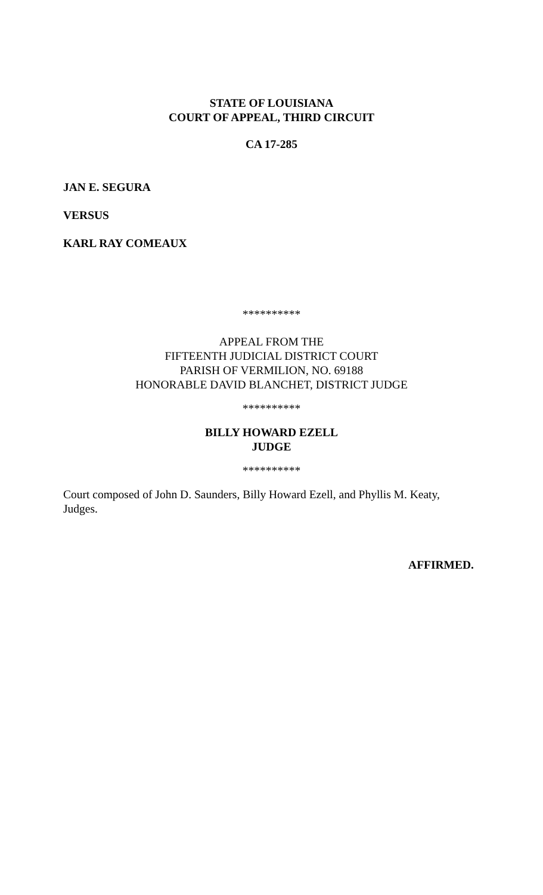STATE OF LOUISIANA
COURT OF APPEAL, THIRD CIRCUIT
CA 17-285
JAN E. SEGURA
VERSUS
KARL RAY COMEAUX
**********
APPEAL FROM THE
FIFTEENTH JUDICIAL DISTRICT COURT
PARISH OF VERMILION, NO. 69188
HONORABLE DAVID BLANCHET, DISTRICT JUDGE
**********
BILLY HOWARD EZELL
JUDGE
**********
Court composed of John D. Saunders, Billy Howard Ezell, and Phyllis M. Keaty, Judges.
AFFIRMED.